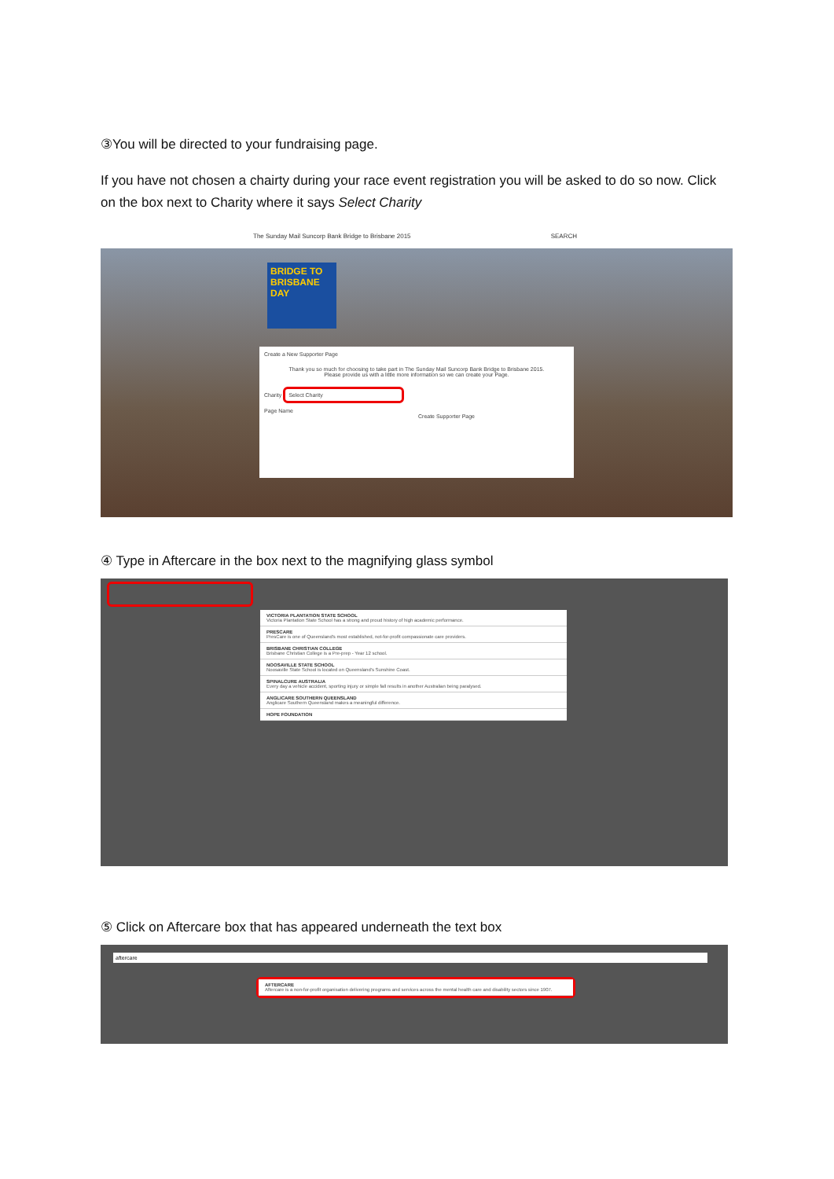③You will be directed to your fundraising page.
If you have not chosen a chairty during your race event registration you will be asked to do so now. Click on the box next to Charity where it says Select Charity
The Sunday Mail Suncorp Bank Bridge to Brisbane 2015 SEARCH
BRIDGE TO BRISBANE DAY
Create a New Supporter Page
Thank you so much for choosing to take part in The Sunday Mail Suncorp Bank Bridge to Brisbane 2015.
Please provide us with a little more information so we can create your Page.
Charity Select Charity
Page Name
Create Supporter Page
④ Type in Aftercare in the box next to the magnifying glass symbol
VICTORIA PLANTATION STATE SCHOOL
Victoria Plantation State School has a strong and proud history of high academic performance.
PRESCARE
PresCare is one of Queensland's most established, not-for-profit compassionate care providers.
BRISBANE CHRISTIAN COLLEGE
Brisbane Christian College is a Pre-prep - Year 12 school.
NOOSAVILLE STATE SCHOOL
Noosaville State School is located on Queensland's Sunshine Coast.
SPINALCURE AUSTRALIA
Every day a vehicle accident, sporting injury or simple fall results in another Australian being paralysed.
ANGLICARE SOUTHERN QUEENSLAND
Anglicare Southern Queensland makes a meaningful difference.
HOPE FOUNDATION
⑤ Click on Aftercare box that has appeared underneath the text box
aftercare
AFTERCARE
Aftercare is a non-for-profit organisation delivering programs and services across the mental health care and disability sectors since 1907.